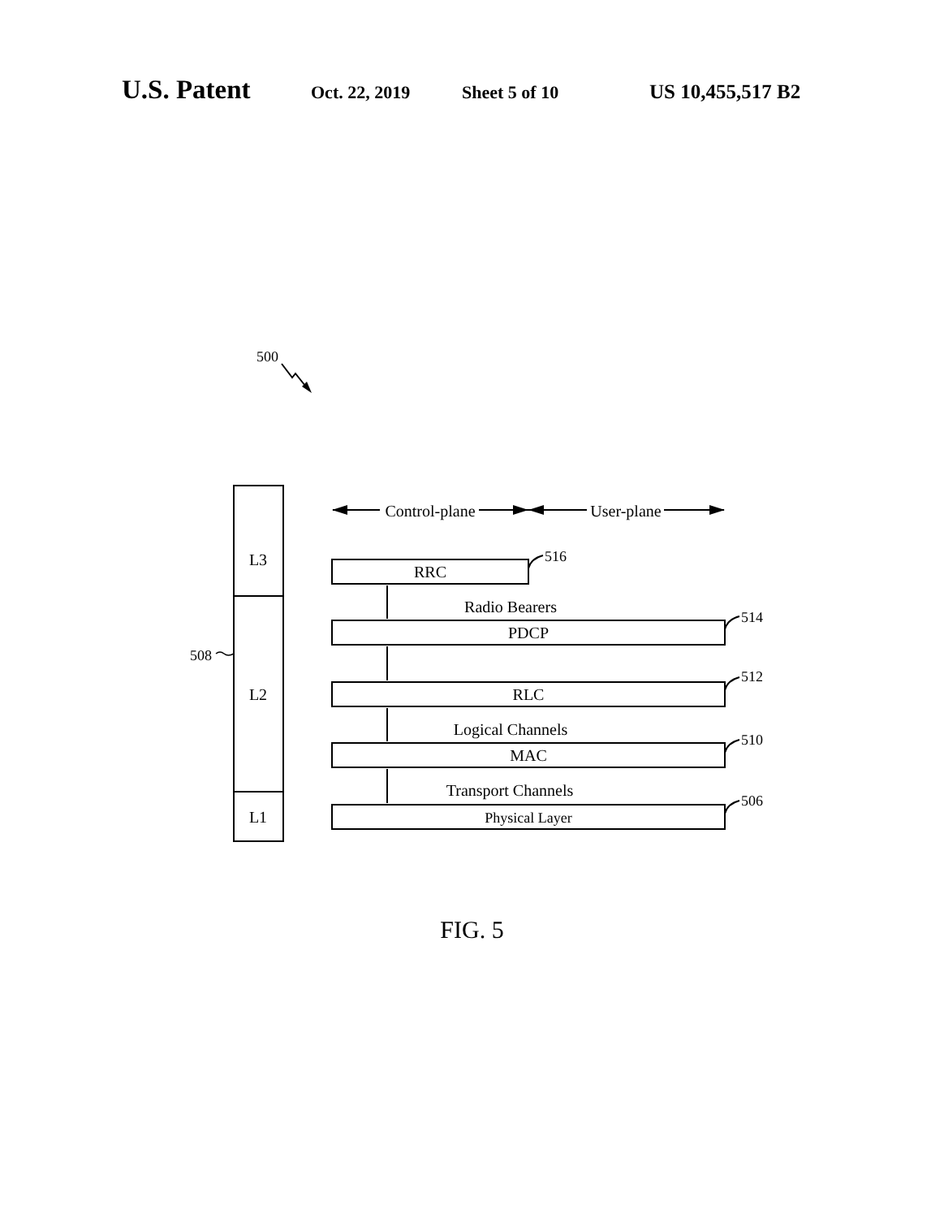U.S. Patent Oct. 22, 2019 Sheet 5 of 10 US 10,455,517 B2
500
L3
L2
L1
508
Control-plane
User-plane
RRC
PDCP
RLC
MAC
Physical Layer
Radio Bearers
Logical Channels
Transport Channels
516
514
512
510
506
FIG. 5